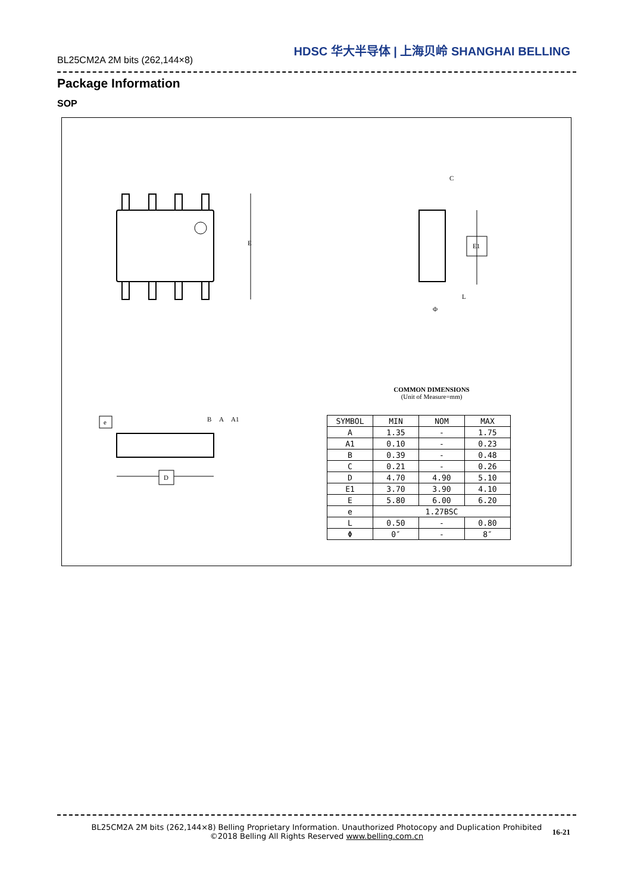BL25CM2A 2M bits (262,144×8)
HDSC 华大半导体 | 上海贝岭 SHANGHAI BELLING
Package Information
SOP
E
E1
C
L
Φ
e
B
A
A1
D
COMMON DIMENSIONS
(Unit of Measure=mm)
| SYMBOL | MIN | NOM | MAX |
| --- | --- | --- | --- |
| A | 1.35 | - | 1.75 |
| A1 | 0.10 | - | 0.23 |
| B | 0.39 | - | 0.48 |
| C | 0.21 | - | 0.26 |
| D | 4.70 | 4.90 | 5.10 |
| E1 | 3.70 | 3.90 | 4.10 |
| E | 5.80 | 6.00 | 6.20 |
| e | 1.27BSC | | |
| L | 0.50 | - | 0.80 |
| Φ | 0″ | - | 8″ |
BL25CM2A 2M bits (262,144×8) Belling Proprietary Information. Unauthorized Photocopy and Duplication Prohibited
©2018 Belling All Rights Reserved www.belling.com.cn
16-21